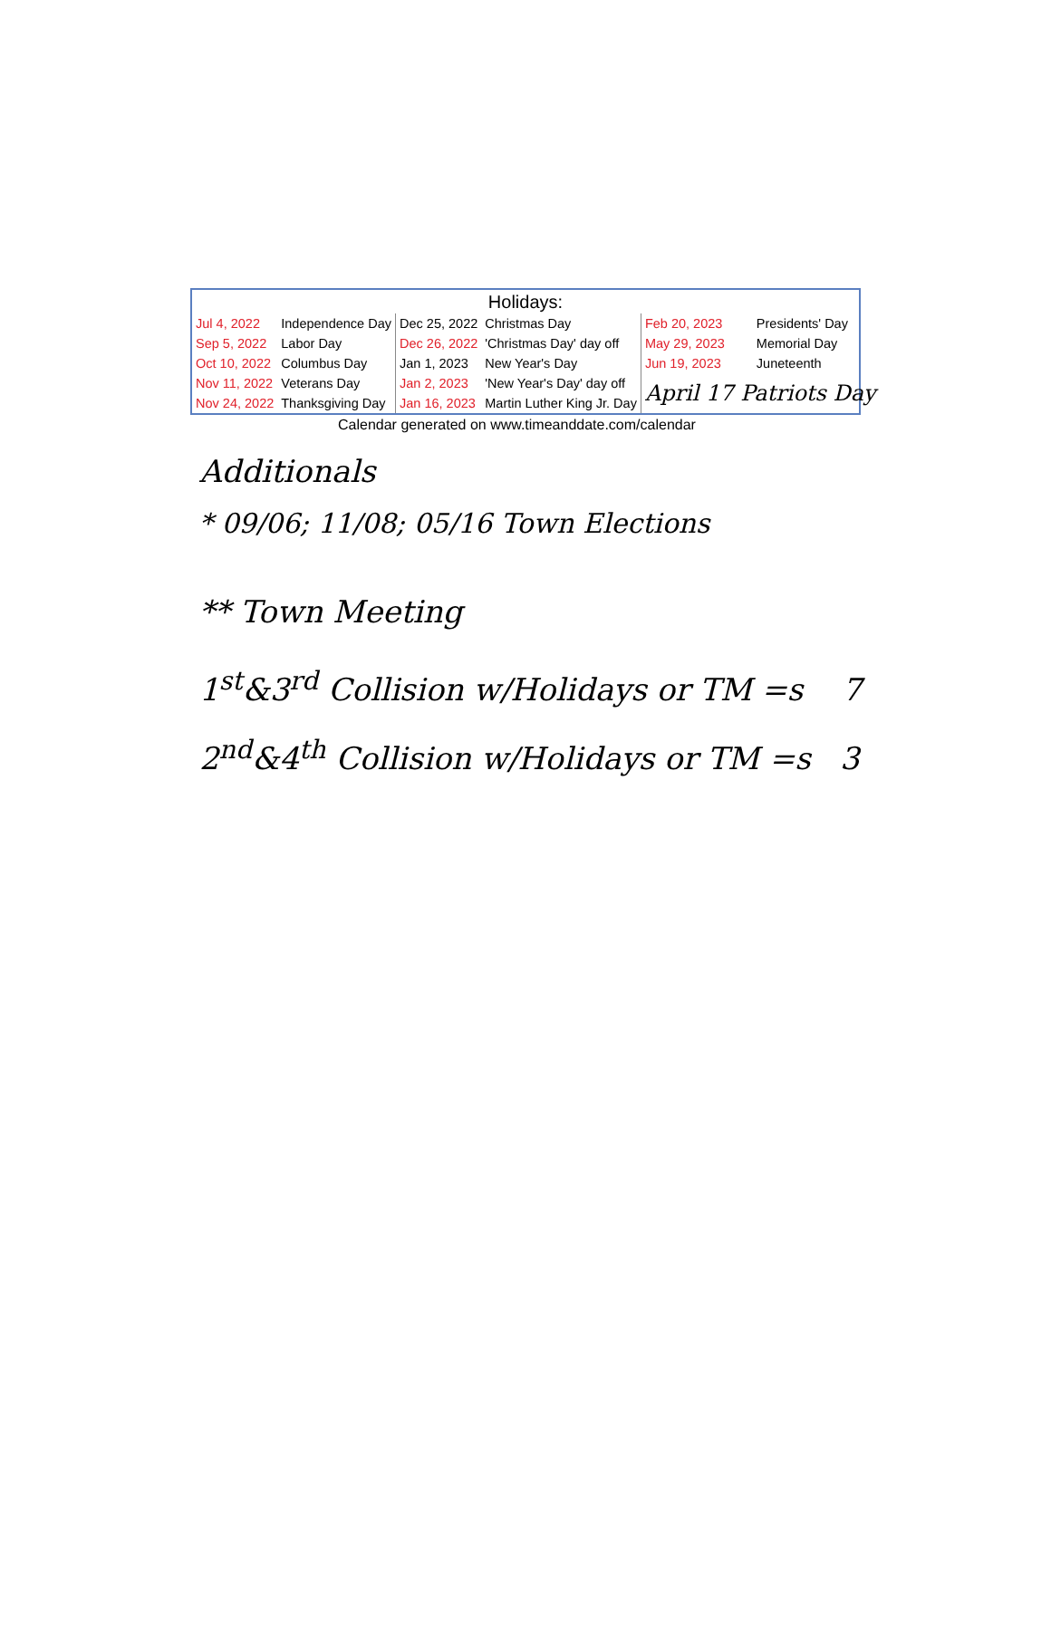Holidays:
| Jul 4, 2022 | Independence Day | Dec 25, 2022 | Christmas Day | Feb 20, 2023 | Presidents' Day |
| Sep 5, 2022 | Labor Day | Dec 26, 2022 | 'Christmas Day' day off | May 29, 2023 | Memorial Day |
| Oct 10, 2022 | Columbus Day | Jan 1, 2023 | New Year's Day | Jun 19, 2023 | Juneteenth |
| Nov 11, 2022 | Veterans Day | Jan 2, 2023 | 'New Year's Day' day off | April 17 Patriots Day | |
| Nov 24, 2022 | Thanksgiving Day | Jan 16, 2023 | Martin Luther King Jr. Day | | |
Calendar generated on www.timeanddate.com/calendar
Additionals
* 09/06; 11/08; 05/16 Town Elections
** Town Meeting
1<sup>st</sup>&3<sup>rd</sup> Collision w/Holidays or TM =s 7
2<sup>nd</sup>&4<sup>th</sup> Collision w/Holidays or TM =s 3